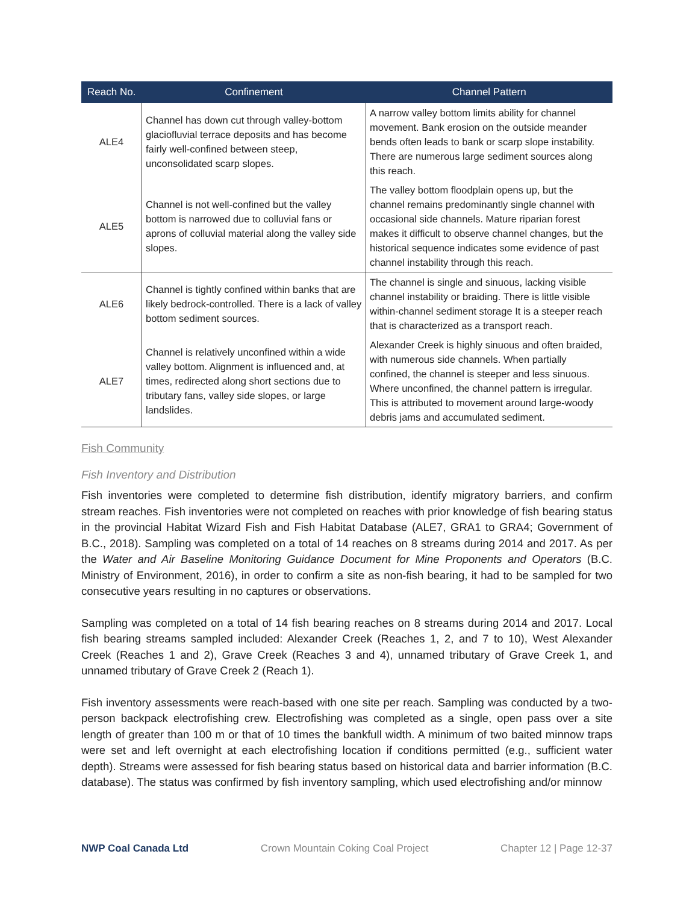| Reach No. | Confinement | Channel Pattern |
| --- | --- | --- |
| ALE4 | Channel has down cut through valley-bottom glaciofluvial terrace deposits and has become fairly well-confined between steep, unconsolidated scarp slopes. | A narrow valley bottom limits ability for channel movement. Bank erosion on the outside meander bends often leads to bank or scarp slope instability. There are numerous large sediment sources along this reach. |
| ALE5 | Channel is not well-confined but the valley bottom is narrowed due to colluvial fans or aprons of colluvial material along the valley side slopes. | The valley bottom floodplain opens up, but the channel remains predominantly single channel with occasional side channels. Mature riparian forest makes it difficult to observe channel changes, but the historical sequence indicates some evidence of past channel instability through this reach. |
| ALE6 | Channel is tightly confined within banks that are likely bedrock-controlled. There is a lack of valley bottom sediment sources. | The channel is single and sinuous, lacking visible channel instability or braiding. There is little visible within-channel sediment storage It is a steeper reach that is characterized as a transport reach. |
| ALE7 | Channel is relatively unconfined within a wide valley bottom. Alignment is influenced and, at times, redirected along short sections due to tributary fans, valley side slopes, or large landslides. | Alexander Creek is highly sinuous and often braided, with numerous side channels. When partially confined, the channel is steeper and less sinuous. Where unconfined, the channel pattern is irregular. This is attributed to movement around large-woody debris jams and accumulated sediment. |
Fish Community
Fish Inventory and Distribution
Fish inventories were completed to determine fish distribution, identify migratory barriers, and confirm stream reaches. Fish inventories were not completed on reaches with prior knowledge of fish bearing status in the provincial Habitat Wizard Fish and Fish Habitat Database (ALE7, GRA1 to GRA4; Government of B.C., 2018). Sampling was completed on a total of 14 reaches on 8 streams during 2014 and 2017. As per the Water and Air Baseline Monitoring Guidance Document for Mine Proponents and Operators (B.C. Ministry of Environment, 2016), in order to confirm a site as non-fish bearing, it had to be sampled for two consecutive years resulting in no captures or observations.
Sampling was completed on a total of 14 fish bearing reaches on 8 streams during 2014 and 2017. Local fish bearing streams sampled included: Alexander Creek (Reaches 1, 2, and 7 to 10), West Alexander Creek (Reaches 1 and 2), Grave Creek (Reaches 3 and 4), unnamed tributary of Grave Creek 1, and unnamed tributary of Grave Creek 2 (Reach 1).
Fish inventory assessments were reach-based with one site per reach. Sampling was conducted by a two-person backpack electrofishing crew. Electrofishing was completed as a single, open pass over a site length of greater than 100 m or that of 10 times the bankfull width. A minimum of two baited minnow traps were set and left overnight at each electrofishing location if conditions permitted (e.g., sufficient water depth). Streams were assessed for fish bearing status based on historical data and barrier information (B.C. database). The status was confirmed by fish inventory sampling, which used electrofishing and/or minnow
NWP Coal Canada Ltd Crown Mountain Coking Coal Project Chapter 12 | Page 12-37